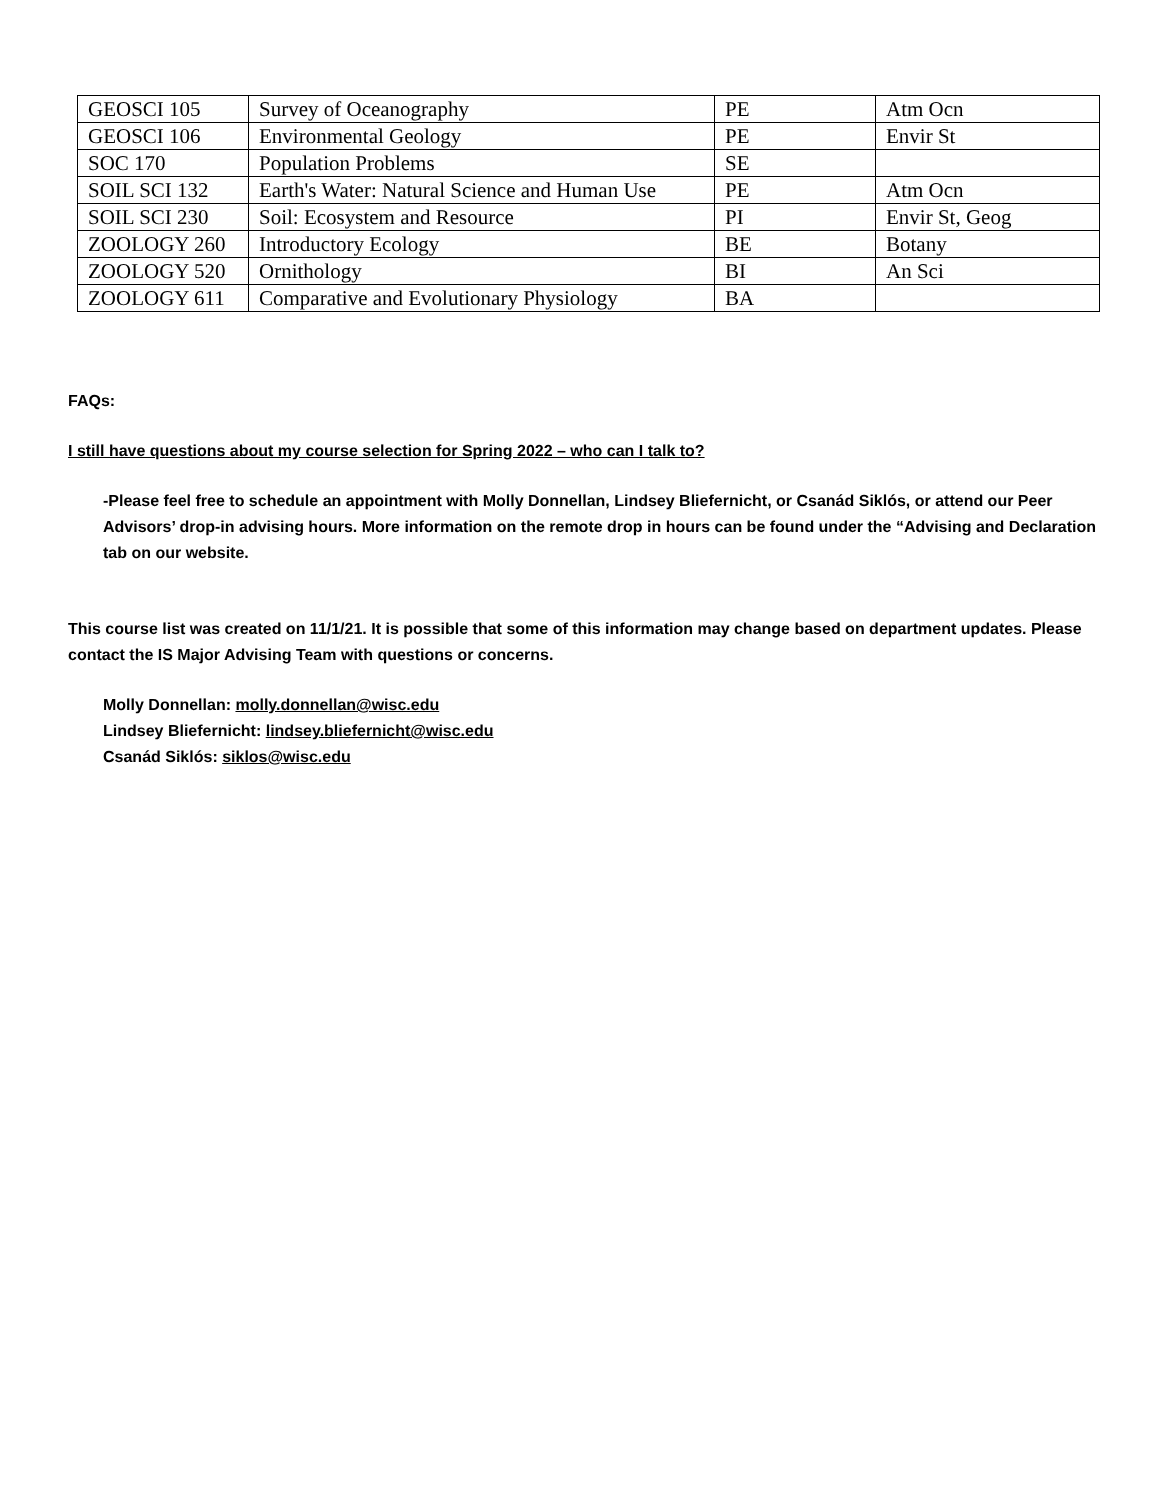| GEOSCI 105 | Survey of Oceanography | PE | Atm Ocn |
| GEOSCI 106 | Environmental Geology | PE | Envir St |
| SOC 170 | Population Problems | SE | |
| SOIL SCI 132 | Earth's Water: Natural Science and Human Use | PE | Atm Ocn |
| SOIL SCI 230 | Soil: Ecosystem and Resource | PI | Envir St, Geog |
| ZOOLOGY 260 | Introductory Ecology | BE | Botany |
| ZOOLOGY 520 | Ornithology | BI | An Sci |
| ZOOLOGY 611 | Comparative and Evolutionary Physiology | BA | |
FAQs:
I still have questions about my course selection for Spring 2022 – who can I talk to?
-Please feel free to schedule an appointment with Molly Donnellan, Lindsey Bliefernicht, or Csanád Siklós, or attend our Peer Advisors’ drop-in advising hours. More information on the remote drop in hours can be found under the “Advising and Declaration tab on our website.
This course list was created on 11/1/21. It is possible that some of this information may change based on department updates. Please contact the IS Major Advising Team with questions or concerns.
Molly Donnellan: molly.donnellan@wisc.edu
Lindsey Bliefernicht: lindsey.bliefernicht@wisc.edu
Csanád Siklós: siklos@wisc.edu